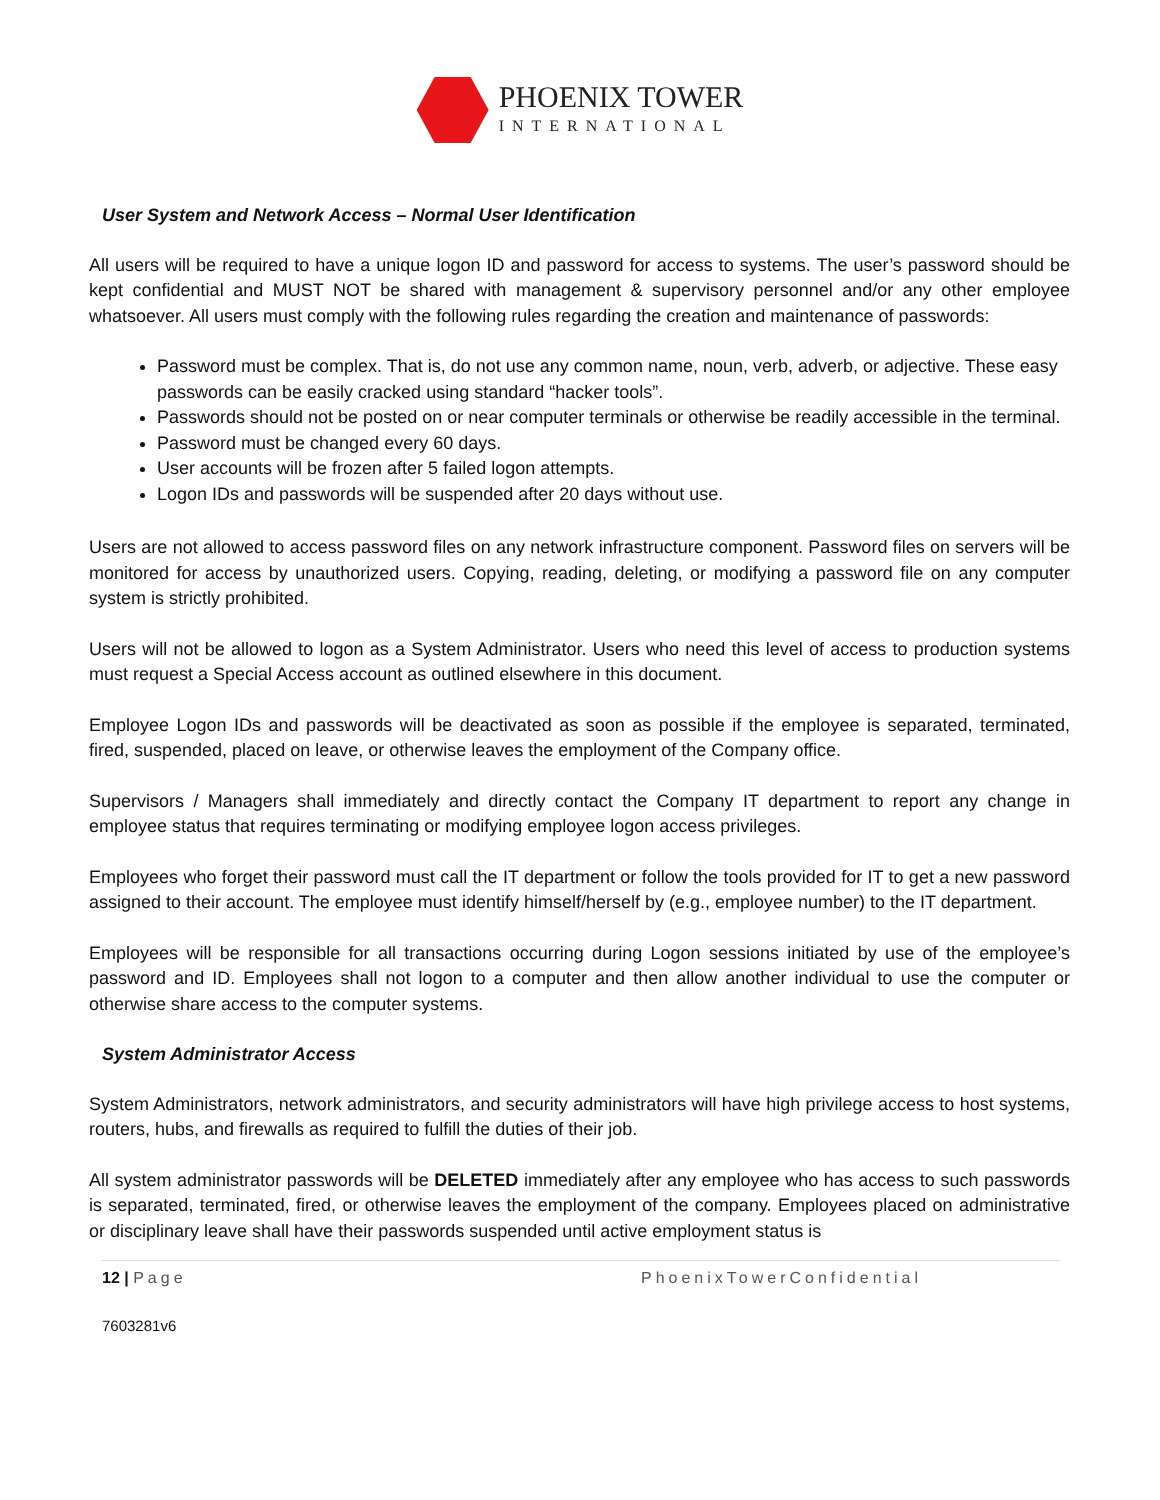PHOENIX TOWER
INTERNATIONAL
User System and Network Access – Normal User Identification
All users will be required to have a unique logon ID and password for access to systems. The user’s password should be kept confidential and MUST NOT be shared with management & supervisory personnel and/or any other employee whatsoever. All users must comply with the following rules regarding the creation and maintenance of passwords:
Password must be complex. That is, do not use any common name, noun, verb, adverb, or adjective. These easy passwords can be easily cracked using standard “hacker tools”.
Passwords should not be posted on or near computer terminals or otherwise be readily accessible in the terminal.
Password must be changed every 60 days.
User accounts will be frozen after 5 failed logon attempts.
Logon IDs and passwords will be suspended after 20 days without use.
Users are not allowed to access password files on any network infrastructure component. Password files on servers will be monitored for access by unauthorized users. Copying, reading, deleting, or modifying a password file on any computer system is strictly prohibited.
Users will not be allowed to logon as a System Administrator. Users who need this level of access to production systems must request a Special Access account as outlined elsewhere in this document.
Employee Logon IDs and passwords will be deactivated as soon as possible if the employee is separated, terminated, fired, suspended, placed on leave, or otherwise leaves the employment of the Company office.
Supervisors / Managers shall immediately and directly contact the Company IT department to report any change in employee status that requires terminating or modifying employee logon access privileges.
Employees who forget their password must call the IT department or follow the tools provided for IT to get a new password assigned to their account. The employee must identify himself/herself by (e.g., employee number) to the IT department.
Employees will be responsible for all transactions occurring during Logon sessions initiated by use of the employee’s password and ID. Employees shall not logon to a computer and then allow another individual to use the computer or otherwise share access to the computer systems.
System Administrator Access
System Administrators, network administrators, and security administrators will have high privilege access to host systems, routers, hubs, and firewalls as required to fulfill the duties of their job.
All system administrator passwords will be DELETED immediately after any employee who has access to such passwords is separated, terminated, fired, or otherwise leaves the employment of the company. Employees placed on administrative or disciplinary leave shall have their passwords suspended until active employment status is
12 | Page PhoenixTowerConfidential
7603281v6